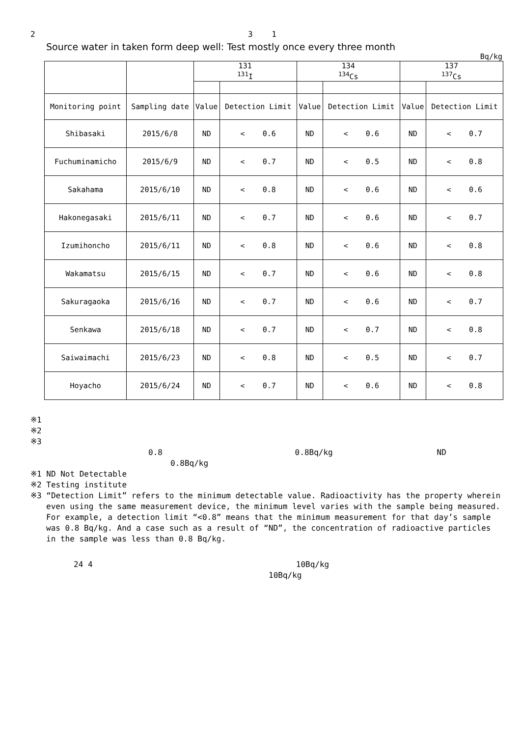2 3 1
Source water in taken form deep well: Test mostly once every three month
Bq/kg
| | | 131 <sup>131</sup>I | | 134 <sup>134</sup>Cs | | 137 <sup>137</sup>Cs | |
| --- | --- | --- | --- | --- | --- | --- | --- |
| Monitoring point | Sampling date | Value | Detection Limit | Value | Detection Limit | Value | Detection Limit |
| Shibasaki | 2015/6/8 | ND | < 0.6 | ND | < 0.6 | ND | < 0.7 |
| Fuchuminamicho | 2015/6/9 | ND | < 0.7 | ND | < 0.5 | ND | < 0.8 |
| Sakahama | 2015/6/10 | ND | < 0.8 | ND | < 0.6 | ND | < 0.6 |
| Hakonegasaki | 2015/6/11 | ND | < 0.7 | ND | < 0.6 | ND | < 0.7 |
| Izumihoncho | 2015/6/11 | ND | < 0.8 | ND | < 0.6 | ND | < 0.8 |
| Wakamatsu | 2015/6/15 | ND | < 0.7 | ND | < 0.6 | ND | < 0.8 |
| Sakuragaoka | 2015/6/16 | ND | < 0.7 | ND | < 0.6 | ND | < 0.7 |
| Senkawa | 2015/6/18 | ND | < 0.7 | ND | < 0.7 | ND | < 0.8 |
| Saiwaimachi | 2015/6/23 | ND | < 0.8 | ND | < 0.5 | ND | < 0.7 |
| Hoyacho | 2015/6/24 | ND | < 0.7 | ND | < 0.6 | ND | < 0.8 |
※1
※2
※3
0.8 0.8Bq/kg ND
0.8Bq/kg
※1 ND Not Detectable
※2 Testing institute
※3 “Detection Limit” refers to the minimum detectable value. Radioactivity has the property wherein
even using the same measurement device, the minimum level varies with the sample being measured.
For example, a detection limit “<0.8” means that the minimum measurement for that day’s sample
was 0.8 Bq/kg. And a case such as a result of “ND”, the concentration of radioactive particles
in the sample was less than 0.8 Bq/kg.
24 4 10Bq/kg
10Bq/kg